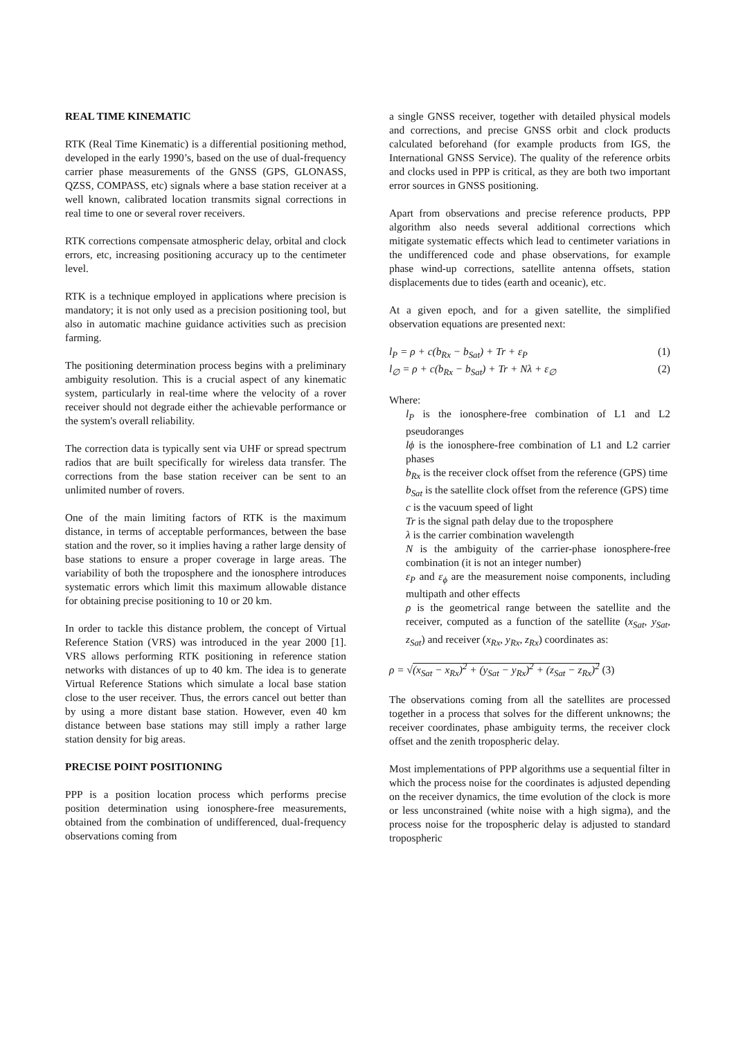REAL TIME KINEMATIC
RTK (Real Time Kinematic) is a differential positioning method, developed in the early 1990’s, based on the use of dual-frequency carrier phase measurements of the GNSS (GPS, GLONASS, QZSS, COMPASS, etc) signals where a base station receiver at a well known, calibrated location transmits signal corrections in real time to one or several rover receivers.
RTK corrections compensate atmospheric delay, orbital and clock errors, etc, increasing positioning accuracy up to the centimeter level.
RTK is a technique employed in applications where precision is mandatory; it is not only used as a precision positioning tool, but also in automatic machine guidance activities such as precision farming.
The positioning determination process begins with a preliminary ambiguity resolution. This is a crucial aspect of any kinematic system, particularly in real-time where the velocity of a rover receiver should not degrade either the achievable performance or the system's overall reliability.
The correction data is typically sent via UHF or spread spectrum radios that are built specifically for wireless data transfer. The corrections from the base station receiver can be sent to an unlimited number of rovers.
One of the main limiting factors of RTK is the maximum distance, in terms of acceptable performances, between the base station and the rover, so it implies having a rather large density of base stations to ensure a proper coverage in large areas. The variability of both the troposphere and the ionosphere introduces systematic errors which limit this maximum allowable distance for obtaining precise positioning to 10 or 20 km.
In order to tackle this distance problem, the concept of Virtual Reference Station (VRS) was introduced in the year 2000 [1]. VRS allows performing RTK positioning in reference station networks with distances of up to 40 km. The idea is to generate Virtual Reference Stations which simulate a local base station close to the user receiver. Thus, the errors cancel out better than by using a more distant base station. However, even 40 km distance between base stations may still imply a rather large station density for big areas.
PRECISE POINT POSITIONING
PPP is a position location process which performs precise position determination using ionosphere-free measurements, obtained from the combination of undifferenced, dual-frequency observations coming from
a single GNSS receiver, together with detailed physical models and corrections, and precise GNSS orbit and clock products calculated beforehand (for example products from IGS, the International GNSS Service). The quality of the reference orbits and clocks used in PPP is critical, as they are both two important error sources in GNSS positioning.
Apart from observations and precise reference products, PPP algorithm also needs several additional corrections which mitigate systematic effects which lead to centimeter variations in the undifferenced code and phase observations, for example phase wind-up corrections, satellite antenna offsets, station displacements due to tides (earth and oceanic), etc.
At a given epoch, and for a given satellite, the simplified observation equations are presented next:
l<sub>P</sub> = ρ + c(b<sub>Rx</sub> − b<sub>Sat</sub>) + Tr + ε<sub>P</sub> (1)
l<sub>∅</sub> = ρ + c(b<sub>Rx</sub> − b<sub>Sat</sub>) + Tr + Nλ + ε<sub>∅</sub> (2)
Where:
l<sub>P</sub> is the ionosphere-free combination of L1 and L2 pseudoranges
lϕ is the ionosphere-free combination of L1 and L2 carrier phases
b<sub>Rx</sub> is the receiver clock offset from the reference (GPS) time
b<sub>Sat</sub> is the satellite clock offset from the reference (GPS) time
c is the vacuum speed of light
Tr is the signal path delay due to the troposphere
λ is the carrier combination wavelength
N is the ambiguity of the carrier-phase ionosphere-free combination (it is not an integer number)
ε<sub>P</sub> and ε<sub>ϕ</sub> are the measurement noise components, including multipath and other effects
ρ is the geometrical range between the satellite and the receiver, computed as a function of the satellite (x<sub>Sat</sub>, y<sub>Sat</sub>, z<sub>Sat</sub>) and receiver (x<sub>Rx</sub>, y<sub>Rx</sub>, z<sub>Rx</sub>) coordinates as:
ρ = √(x<sub>Sat</sub> − x<sub>Rx</sub>)<sup>2</sup> + (y<sub>Sat</sub> − y<sub>Rx</sub>)<sup>2</sup> + (z<sub>Sat</sub> − z<sub>Rx</sub>)<sup>2</sup> (3)
The observations coming from all the satellites are processed together in a process that solves for the different unknowns; the receiver coordinates, phase ambiguity terms, the receiver clock offset and the zenith tropospheric delay.
Most implementations of PPP algorithms use a sequential filter in which the process noise for the coordinates is adjusted depending on the receiver dynamics, the time evolution of the clock is more or less unconstrained (white noise with a high sigma), and the process noise for the tropospheric delay is adjusted to standard tropospheric